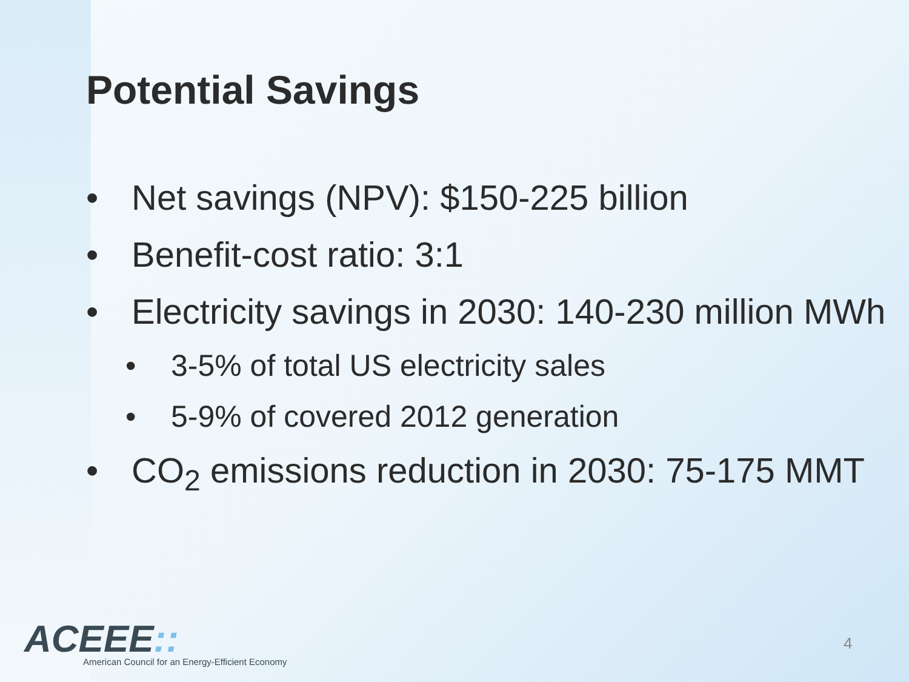Potential Savings
• Net savings (NPV): $150-225 billion
• Benefit-cost ratio: 3:1
• Electricity savings in 2030: 140-230 million MWh
• 3-5% of total US electricity sales
• 5-9% of covered 2012 generation
• CO<sub>2</sub> emissions reduction in 2030: 75-175 MMT
ACEEE::
American Council for an Energy-Efficient Economy
4